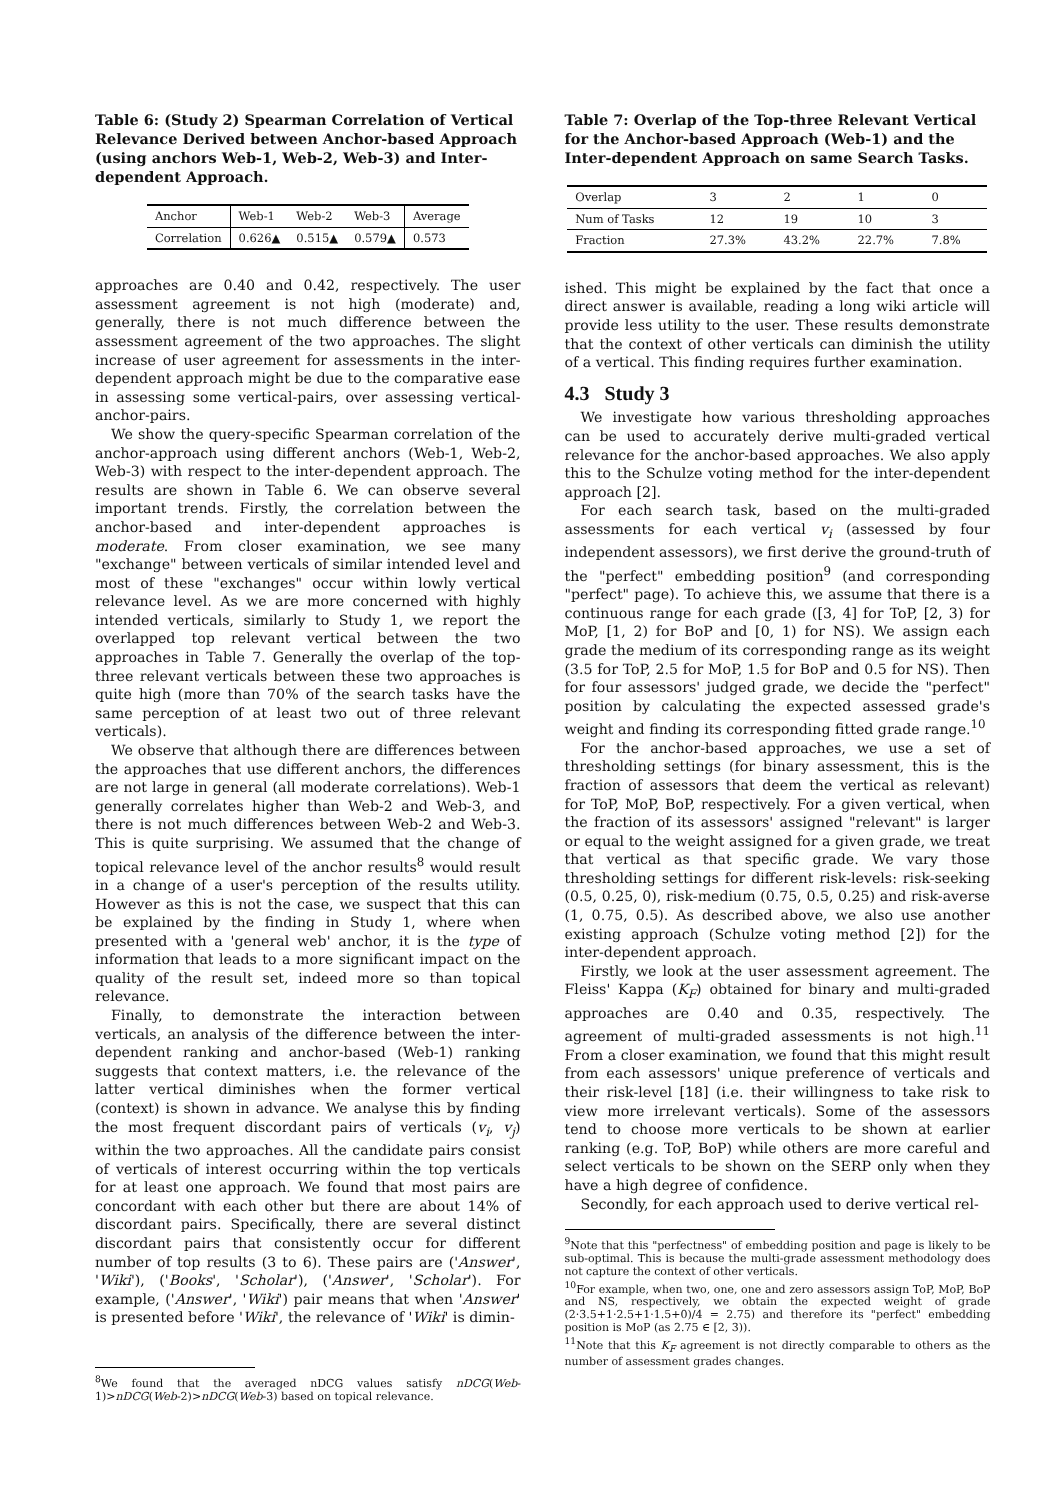Table 6: (Study 2) Spearman Correlation of Vertical Relevance Derived between Anchor-based Approach (using anchors Web-1, Web-2, Web-3) and Inter-dependent Approach.
| Anchor | Web-1 | Web-2 | Web-3 | Average |
| Correlation | 0.626▲ | 0.515▲ | 0.579▲ | 0.573 |
approaches are 0.40 and 0.42, respectively. The user assessment agreement is not high (moderate) and, generally, there is not much difference between the assessment agreement of the two approaches. The slight increase of user agreement for assessments in the inter-dependent approach might be due to the comparative ease in assessing some vertical-pairs, over assessing vertical-anchor-pairs.
We show the query-specific Spearman correlation of the anchor-approach using different anchors (Web-1, Web-2, Web-3) with respect to the inter-dependent approach. The results are shown in Table 6. We can observe several important trends. Firstly, the correlation between the anchor-based and inter-dependent approaches is moderate. From closer examination, we see many "exchange" between verticals of similar intended level and most of these "exchanges" occur within lowly vertical relevance level. As we are more concerned with highly intended verticals, similarly to Study 1, we report the overlapped top relevant vertical between the two approaches in Table 7. Generally the overlap of the top-three relevant verticals between these two approaches is quite high (more than 70% of the search tasks have the same perception of at least two out of three relevant verticals).
We observe that although there are differences between the approaches that use different anchors, the differences are not large in general (all moderate correlations). Web-1 generally correlates higher than Web-2 and Web-3, and there is not much differences between Web-2 and Web-3. This is quite surprising. We assumed that the change of topical relevance level of the anchor results<sup>8</sup> would result in a change of a user's perception of the results utility. However as this is not the case, we suspect that this can be explained by the finding in Study 1, where when presented with a 'general web' anchor, it is the type of information that leads to a more significant impact on the quality of the result set, indeed more so than topical relevance.
Finally, to demonstrate the interaction between verticals, an analysis of the difference between the inter-dependent ranking and anchor-based (Web-1) ranking suggests that context matters, i.e. the relevance of the latter vertical diminishes when the former vertical (context) is shown in advance. We analyse this by finding the most frequent discordant pairs of verticals (v<sub>i</sub>, v<sub>j</sub>) within the two approaches. All the candidate pairs consist of verticals of interest occurring within the top verticals for at least one approach. We found that most pairs are concordant with each other but there are about 14% of discordant pairs. Specifically, there are several distinct discordant pairs that consistently occur for different number of top results (3 to 6). These pairs are ('Answer', 'Wiki'), ('Books', 'Scholar'), ('Answer', 'Scholar'). For example, ('Answer', 'Wiki') pair means that when 'Answer' is presented before 'Wiki', the relevance of 'Wiki' is dimin-
<sup>8</sup> We found that the averaged nDCG values satisfy nDCG(Web-1)>nDCG(Web-2)>nDCG(Web-3) based on topical relevance.
Table 7: Overlap of the Top-three Relevant Vertical for the Anchor-based Approach (Web-1) and the Inter-dependent Approach on same Search Tasks.
| Overlap | 3 | 2 | 1 | 0 |
| Num of Tasks | 12 | 19 | 10 | 3 |
| Fraction | 27.3% | 43.2% | 22.7% | 7.8% |
ished. This might be explained by the fact that once a direct answer is available, reading a long wiki article will provide less utility to the user. These results demonstrate that the context of other verticals can diminish the utility of a vertical. This finding requires further examination.
4.3 Study 3
We investigate how various thresholding approaches can be used to accurately derive multi-graded vertical relevance for the anchor-based approaches. We also apply this to the Schulze voting method for the inter-dependent approach [2].
For each search task, based on the multi-graded assessments for each vertical v<sub>i</sub> (assessed by four independent assessors), we first derive the ground-truth of the "perfect" embedding position<sup>9</sup> (and corresponding "perfect" page). To achieve this, we assume that there is a continuous range for each grade ([3, 4] for ToP, [2, 3) for MoP, [1, 2) for BoP and [0, 1) for NS). We assign each grade the medium of its corresponding range as its weight (3.5 for ToP, 2.5 for MoP, 1.5 for BoP and 0.5 for NS). Then for four assessors' judged grade, we decide the "perfect" position by calculating the expected assessed grade's weight and finding its corresponding fitted grade range.<sup>10</sup>
For the anchor-based approaches, we use a set of thresholding settings (for binary assessment, this is the fraction of assessors that deem the vertical as relevant) for ToP, MoP, BoP, respectively. For a given vertical, when the fraction of its assessors' assigned "relevant" is larger or equal to the weight assigned for a given grade, we treat that vertical as that specific grade. We vary those thresholding settings for different risk-levels: risk-seeking (0.5, 0.25, 0), risk-medium (0.75, 0.5, 0.25) and risk-averse (1, 0.75, 0.5). As described above, we also use another existing approach (Schulze voting method [2]) for the inter-dependent approach.
Firstly, we look at the user assessment agreement. The Fleiss' Kappa (K<sub>F</sub>) obtained for binary and multi-graded approaches are 0.40 and 0.35, respectively. The agreement of multi-graded assessments is not high.<sup>11</sup> From a closer examination, we found that this might result from each assessors' unique preference of verticals and their risk-level [18] (i.e. their willingness to take risk to view more irrelevant verticals). Some of the assessors tend to choose more verticals to be shown at earlier ranking (e.g. ToP, BoP) while others are more careful and select verticals to be shown on the SERP only when they have a high degree of confidence.
Secondly, for each approach used to derive vertical rel-
<sup>9</sup> Note that this "perfectness" of embedding position and page is likely to be sub-optimal. This is because the multi-grade assessment methodology does not capture the context of other verticals.
<sup>10</sup> For example, when two, one, one and zero assessors assign ToP, MoP, BoP and NS, respectively, we obtain the expected weight of grade (2·3.5+1·2.5+1·1.5+0)/4 = 2.75) and therefore its "perfect" embedding position is MoP (as 2.75 ∈ [2, 3)).
<sup>11</sup> Note that this K<sub>F</sub> agreement is not directly comparable to others as the number of assessment grades changes.